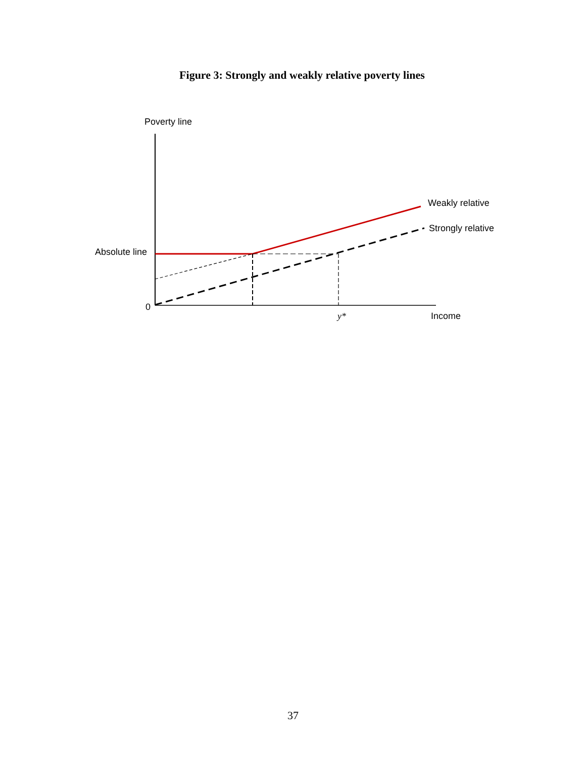Figure 3: Strongly and weakly relative poverty lines
Poverty line
Weakly relative
Strongly relative
Absolute line
0
y* Income
37